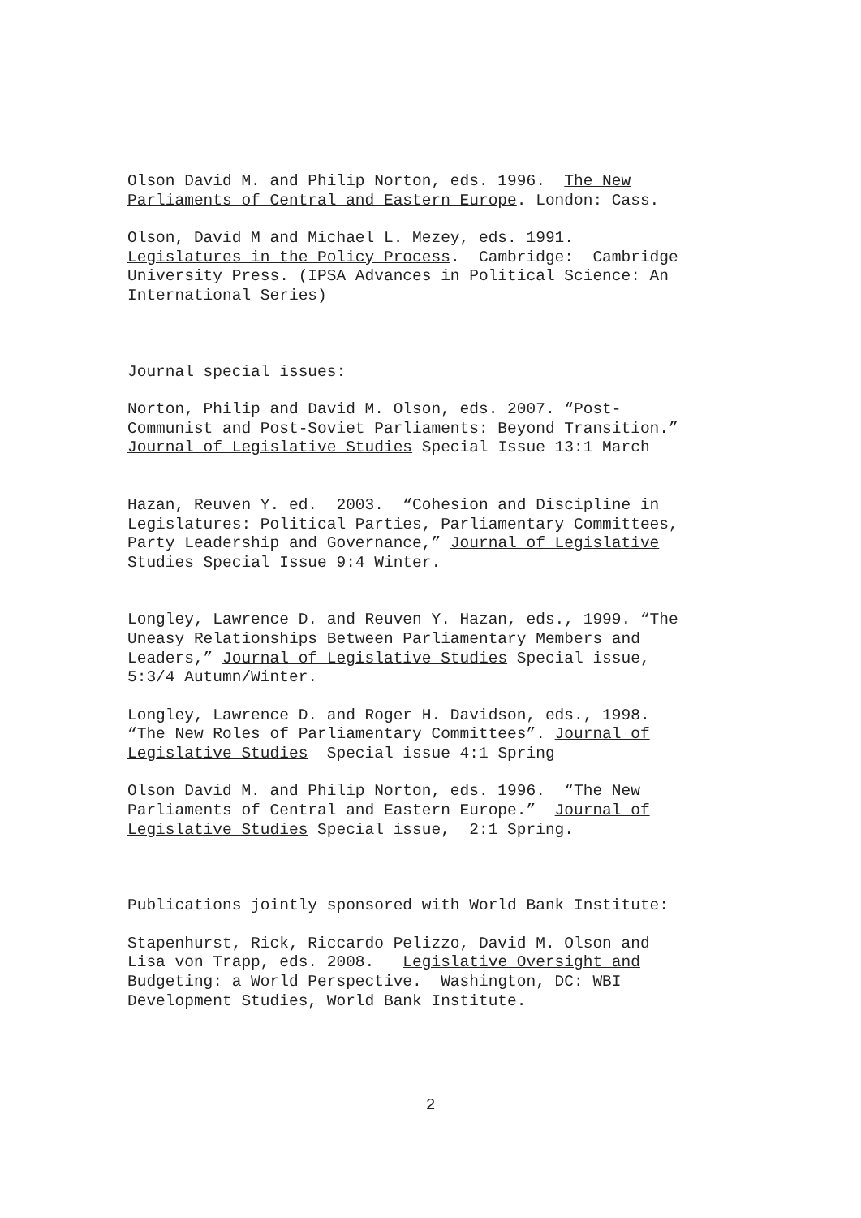Olson David M. and Philip Norton, eds. 1996. The New Parliaments of Central and Eastern Europe. London: Cass.
Olson, David M and Michael L. Mezey, eds. 1991. Legislatures in the Policy Process. Cambridge: Cambridge University Press. (IPSA Advances in Political Science: An International Series)
Journal special issues:
Norton, Philip and David M. Olson, eds. 2007. “Post- Communist and Post-Soviet Parliaments: Beyond Transition.” Journal of Legislative Studies Special Issue 13:1 March
Hazan, Reuven Y. ed. 2003. “Cohesion and Discipline in Legislatures: Political Parties, Parliamentary Committees, Party Leadership and Governance,” Journal of Legislative Studies Special Issue 9:4 Winter.
Longley, Lawrence D. and Reuven Y. Hazan, eds., 1999. “The Uneasy Relationships Between Parliamentary Members and Leaders,” Journal of Legislative Studies Special issue, 5:3/4 Autumn/Winter.
Longley, Lawrence D. and Roger H. Davidson, eds., 1998. “The New Roles of Parliamentary Committees”. Journal of Legislative Studies Special issue 4:1 Spring
Olson David M. and Philip Norton, eds. 1996. “The New Parliaments of Central and Eastern Europe.” Journal of Legislative Studies Special issue, 2:1 Spring.
Publications jointly sponsored with World Bank Institute:
Stapenhurst, Rick, Riccardo Pelizzo, David M. Olson and Lisa von Trapp, eds. 2008. Legislative Oversight and Budgeting: a World Perspective. Washington, DC: WBI Development Studies, World Bank Institute.
2